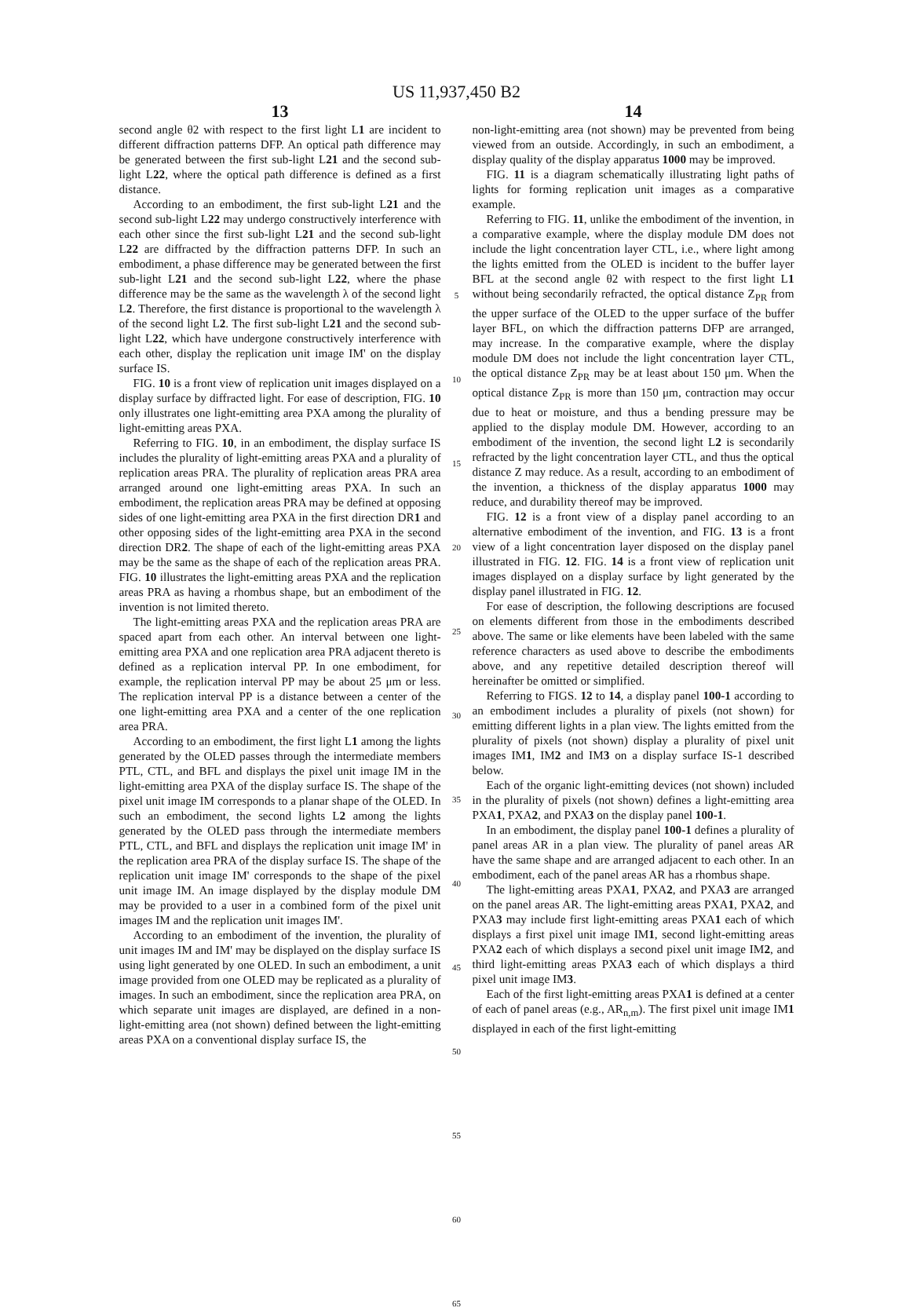US 11,937,450 B2
13
second angle θ2 with respect to the first light L1 are incident to different diffraction patterns DFP. An optical path difference may be generated between the first sub-light L21 and the second sub-light L22, where the optical path difference is defined as a first distance.
According to an embodiment, the first sub-light L21 and the second sub-light L22 may undergo constructively interference with each other since the first sub-light L21 and the second sub-light L22 are diffracted by the diffraction patterns DFP. In such an embodiment, a phase difference may be generated between the first sub-light L21 and the second sub-light L22, where the phase difference may be the same as the wavelength λ of the second light L2. Therefore, the first distance is proportional to the wavelength λ of the second light L2. The first sub-light L21 and the second sub-light L22, which have undergone constructively interference with each other, display the replication unit image IM' on the display surface IS.
FIG. 10 is a front view of replication unit images displayed on a display surface by diffracted light. For ease of description, FIG. 10 only illustrates one light-emitting area PXA among the plurality of light-emitting areas PXA.
Referring to FIG. 10, in an embodiment, the display surface IS includes the plurality of light-emitting areas PXA and a plurality of replication areas PRA. The plurality of replication areas PRA area arranged around one light-emitting areas PXA. In such an embodiment, the replication areas PRA may be defined at opposing sides of one light-emitting area PXA in the first direction DR1 and other opposing sides of the light-emitting area PXA in the second direction DR2. The shape of each of the light-emitting areas PXA may be the same as the shape of each of the replication areas PRA. FIG. 10 illustrates the light-emitting areas PXA and the replication areas PRA as having a rhombus shape, but an embodiment of the invention is not limited thereto.
The light-emitting areas PXA and the replication areas PRA are spaced apart from each other. An interval between one light-emitting area PXA and one replication area PRA adjacent thereto is defined as a replication interval PP. In one embodiment, for example, the replication interval PP may be about 25 μm or less. The replication interval PP is a distance between a center of the one light-emitting area PXA and a center of the one replication area PRA.
According to an embodiment, the first light L1 among the lights generated by the OLED passes through the intermediate members PTL, CTL, and BFL and displays the pixel unit image IM in the light-emitting area PXA of the display surface IS. The shape of the pixel unit image IM corresponds to a planar shape of the OLED. In such an embodiment, the second lights L2 among the lights generated by the OLED pass through the intermediate members PTL, CTL, and BFL and displays the replication unit image IM' in the replication area PRA of the display surface IS. The shape of the replication unit image IM' corresponds to the shape of the pixel unit image IM. An image displayed by the display module DM may be provided to a user in a combined form of the pixel unit images IM and the replication unit images IM'.
According to an embodiment of the invention, the plurality of unit images IM and IM' may be displayed on the display surface IS using light generated by one OLED. In such an embodiment, a unit image provided from one OLED may be replicated as a plurality of images. In such an embodiment, since the replication area PRA, on which separate unit images are displayed, are defined in a non-light-emitting area (not shown) defined between the light-emitting areas PXA on a conventional display surface IS, the
5
10
15
20
25
30
35
40
45
50
55
60
65
14
non-light-emitting area (not shown) may be prevented from being viewed from an outside. Accordingly, in such an embodiment, a display quality of the display apparatus 1000 may be improved.
FIG. 11 is a diagram schematically illustrating light paths of lights for forming replication unit images as a comparative example.
Referring to FIG. 11, unlike the embodiment of the invention, in a comparative example, where the display module DM does not include the light concentration layer CTL, i.e., where light among the lights emitted from the OLED is incident to the buffer layer BFL at the second angle θ2 with respect to the first light L1 without being secondarily refracted, the optical distance Z<sub>PR</sub> from the upper surface of the OLED to the upper surface of the buffer layer BFL, on which the diffraction patterns DFP are arranged, may increase. In the comparative example, where the display module DM does not include the light concentration layer CTL, the optical distance Z<sub>PR</sub> may be at least about 150 μm. When the optical distance Z<sub>PR</sub> is more than 150 μm, contraction may occur due to heat or moisture, and thus a bending pressure may be applied to the display module DM. However, according to an embodiment of the invention, the second light L2 is secondarily refracted by the light concentration layer CTL, and thus the optical distance Z may reduce. As a result, according to an embodiment of the invention, a thickness of the display apparatus 1000 may reduce, and durability thereof may be improved.
FIG. 12 is a front view of a display panel according to an alternative embodiment of the invention, and FIG. 13 is a front view of a light concentration layer disposed on the display panel illustrated in FIG. 12. FIG. 14 is a front view of replication unit images displayed on a display surface by light generated by the display panel illustrated in FIG. 12.
For ease of description, the following descriptions are focused on elements different from those in the embodiments described above. The same or like elements have been labeled with the same reference characters as used above to describe the embodiments above, and any repetitive detailed description thereof will hereinafter be omitted or simplified.
Referring to FIGS. 12 to 14, a display panel 100-1 according to an embodiment includes a plurality of pixels (not shown) for emitting different lights in a plan view. The lights emitted from the plurality of pixels (not shown) display a plurality of pixel unit images IM1, IM2 and IM3 on a display surface IS-1 described below.
Each of the organic light-emitting devices (not shown) included in the plurality of pixels (not shown) defines a light-emitting area PXA1, PXA2, and PXA3 on the display panel 100-1.
In an embodiment, the display panel 100-1 defines a plurality of panel areas AR in a plan view. The plurality of panel areas AR have the same shape and are arranged adjacent to each other. In an embodiment, each of the panel areas AR has a rhombus shape.
The light-emitting areas PXA1, PXA2, and PXA3 are arranged on the panel areas AR. The light-emitting areas PXA1, PXA2, and PXA3 may include first light-emitting areas PXA1 each of which displays a first pixel unit image IM1, second light-emitting areas PXA2 each of which displays a second pixel unit image IM2, and third light-emitting areas PXA3 each of which displays a third pixel unit image IM3.
Each of the first light-emitting areas PXA1 is defined at a center of each of panel areas (e.g., AR<sub>n,m</sub>). The first pixel unit image IM1 displayed in each of the first light-emitting